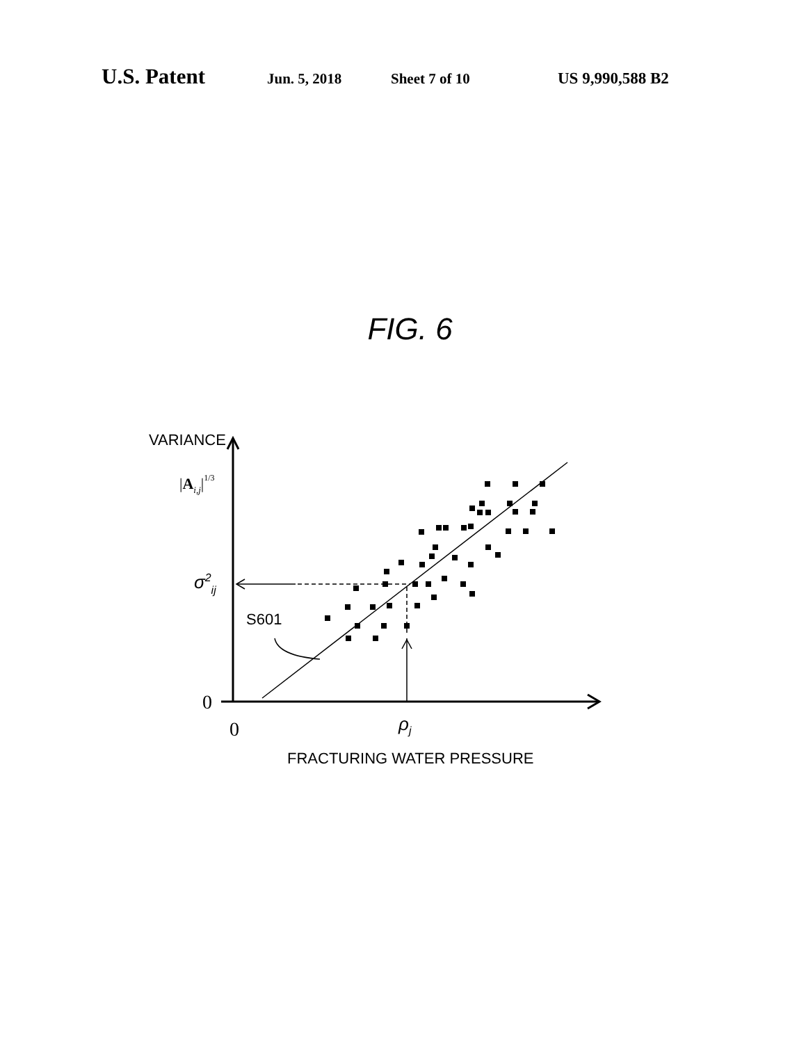U.S. Patent Jun. 5, 2018 Sheet 7 of 10 US 9,990,588 B2
FIG. 6
VARIANCE
S601
FRACTURING WATER PRESSURE
σ2ij
ρj
|Ai,j|1/3
0
0